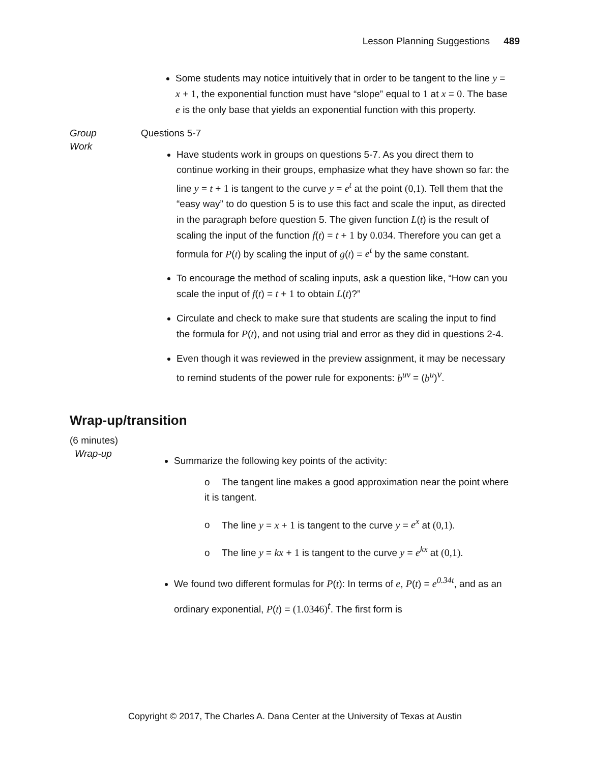Lesson Planning Suggestions 489
Some students may notice intuitively that in order to be tangent to the line y = x + 1, the exponential function must have “slope” equal to 1 at x = 0. The base e is the only base that yields an exponential function with this property.
Group
Work
Questions 5-7
Have students work in groups on questions 5-7. As you direct them to continue working in their groups, emphasize what they have shown so far: the line y = t + 1 is tangent to the curve y = e<sup>t</sup> at the point (0,1). Tell them that the “easy way” to do question 5 is to use this fact and scale the input, as directed in the paragraph before question 5. The given function L(t) is the result of scaling the input of the function f(t) = t + 1 by 0.034. Therefore you can get a formula for P(t) by scaling the input of g(t) = e<sup>t</sup> by the same constant.
To encourage the method of scaling inputs, ask a question like, “How can you scale the input of f(t) = t + 1 to obtain L(t)?”
Circulate and check to make sure that students are scaling the input to find the formula for P(t), and not using trial and error as they did in questions 2-4.
Even though it was reviewed in the preview assignment, it may be necessary to remind students of the power rule for exponents: b<sup>uv</sup> = (b<sup>u</sup>)<sup>v</sup>.
Wrap-up/transition
(6 minutes)
Wrap-up
Summarize the following key points of the activity:
o The tangent line makes a good approximation near the point where it is tangent.
o The line y = x + 1 is tangent to the curve y = e<sup>x</sup> at (0,1).
o The line y = kx + 1 is tangent to the curve y = e<sup>kx</sup> at (0,1).
We found two different formulas for P(t): In terms of e, P(t) = e<sup>0.34t</sup>, and as an ordinary exponential, P(t) = (1.0346)<sup>t</sup>. The first form is
Copyright © 2017, The Charles A. Dana Center at the University of Texas at Austin